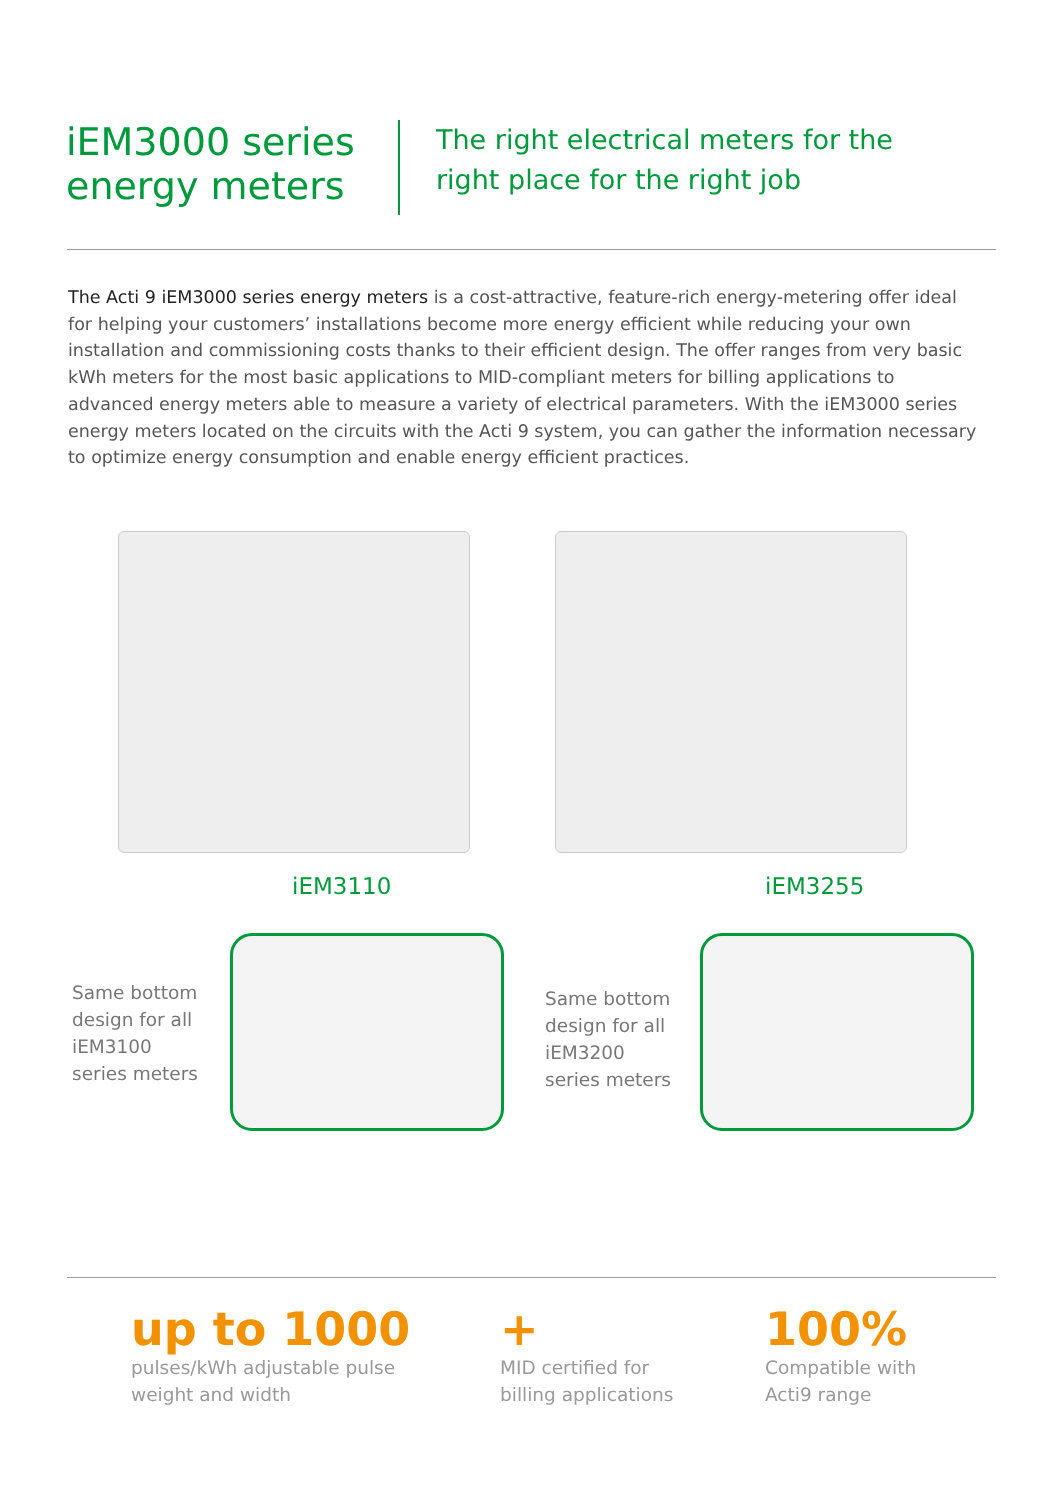iEM3000 series energy meters
The right electrical meters for the
right place for the right job
The Acti 9 iEM3000 series energy meters is a cost-attractive, feature-rich energy-metering offer ideal for helping your customers’ installations become more energy efficient while reducing your own installation and commissioning costs thanks to their efficient design. The offer ranges from very basic kWh meters for the most basic applications to MID-compliant meters for billing applications to advanced energy meters able to measure a variety of electrical parameters. With the iEM3000 series energy meters located on the circuits with the Acti 9 system, you can gather the information necessary to optimize energy consumption and enable energy efficient practices.
iEM3110
Same bottom
design for all
iEM3100
series meters
iEM3255
Same bottom
design for all
iEM3200
series meters
up to 1000
pulses/kWh adjustable pulse
weight and width
+
MID certified for
billing applications
100%
Compatible with
Acti9 range